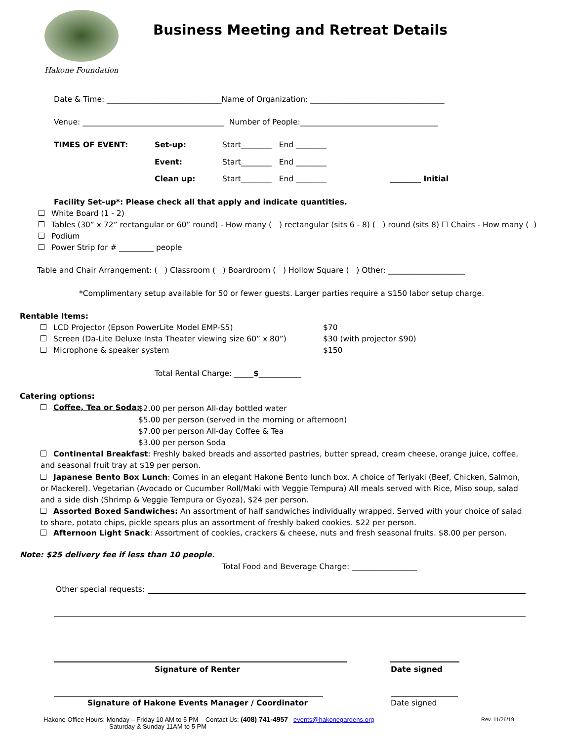Hakone Foundation
Business Meeting and Retreat Details
Date & Time: ______________________________Name of Organization: ___________________________________
Venue: _____________________________________ Number of People:____________________________________
TIMES OF EVENT: Set-up: Start________ End ________
Event: Start________ End ________
Clean up: Start________ End ________ ________ Initial
Facility Set-up*: Please check all that apply and indicate quantities.
White Board (1 - 2)
Tables (30” x 72” rectangular or 60” round) - How many ( ) rectangular (sits 6 - 8) ( ) round (sits 8) ☐ Chairs - How many ( )
Podium
Power Strip for # _________ people
Table and Chair Arrangement: ( ) Classroom ( ) Boardroom ( ) Hollow Square ( ) Other: ____________________
*Complimentary setup available for 50 or fewer guests. Larger parties require a $150 labor setup charge.
Rentable Items:
LCD Projector (Epson PowerLite Model EMP-S5) $70
Screen (Da-Lite Deluxe Insta Theater viewing size 60” x 80”) $30 (with projector $90)
Microphone & speaker system $150
Total Rental Charge: _____$___________
Catering options:
Coffee, Tea or Soda:
$2.00 per person All-day bottled water
$5.00 per person (served in the morning or afternoon)
$7.00 per person All-day Coffee & Tea
$3.00 per person Soda
Continental Breakfast: Freshly baked breads and assorted pastries, butter spread, cream cheese, orange juice, coffee, and seasonal fruit tray at $19 per person.
Japanese Bento Box Lunch: Comes in an elegant Hakone Bento lunch box. A choice of Teriyaki (Beef, Chicken, Salmon, or Mackerel). Vegetarian (Avocado or Cucumber Roll/Maki with Veggie Tempura) All meals served with Rice, Miso soup, salad and a side dish (Shrimp & Veggie Tempura or Gyoza), $24 per person.
Assorted Boxed Sandwiches: An assortment of half sandwiches individually wrapped. Served with your choice of salad to share, potato chips, pickle spears plus an assortment of freshly baked cookies. $22 per person.
Afternoon Light Snack: Assortment of cookies, crackers & cheese, nuts and fresh seasonal fruits. $8.00 per person.
Note: $25 delivery fee if less than 10 people.
Total Food and Beverage Charge: _________________
Other special requests:
Signature of Renter Date signed
Signature of Hakone Events Manager / Coordinator Date signed
Hakone Office Hours: Monday – Friday 10 AM to 5 PM Contact Us: (408) 741-4957 events@hakonegardens.org
Saturday & Sunday 11AM to 5 PM
Rev. 11/26/19